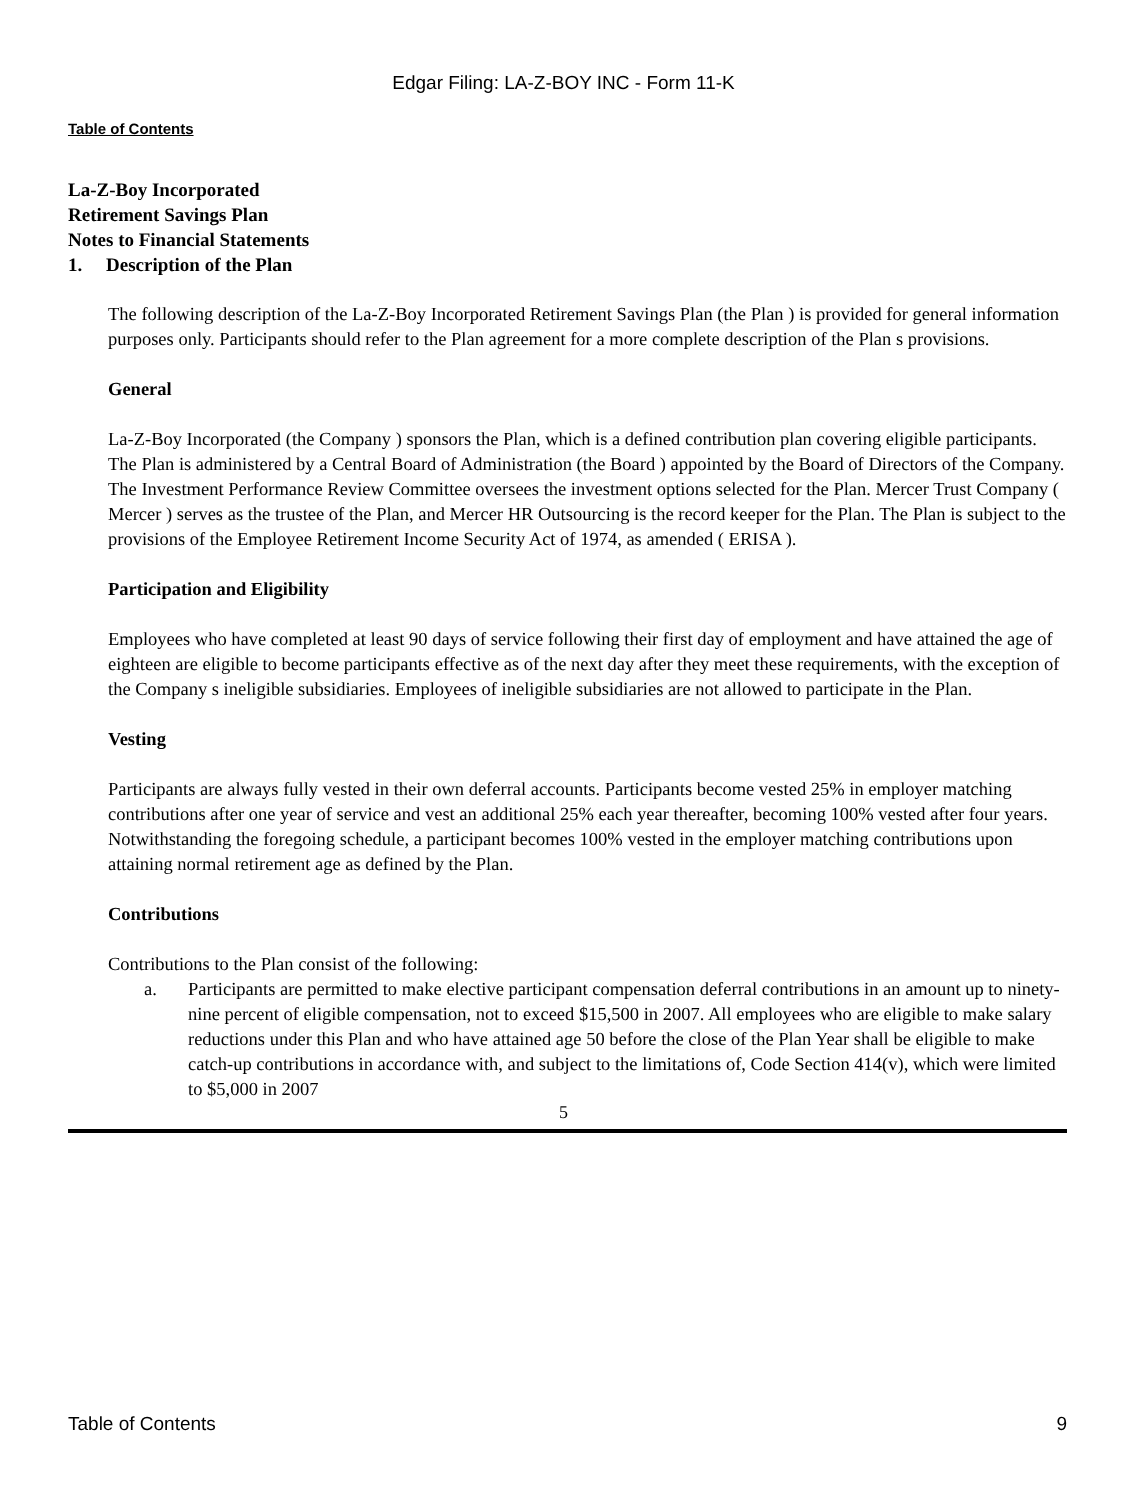Edgar Filing: LA-Z-BOY INC - Form 11-K
Table of Contents
La-Z-Boy Incorporated
Retirement Savings Plan
Notes to Financial Statements
1. Description of the Plan
The following description of the La-Z-Boy Incorporated Retirement Savings Plan (the Plan ) is provided for general information purposes only. Participants should refer to the Plan agreement for a more complete description of the Plan s provisions.
General
La-Z-Boy Incorporated (the Company ) sponsors the Plan, which is a defined contribution plan covering eligible participants. The Plan is administered by a Central Board of Administration (the Board ) appointed by the Board of Directors of the Company. The Investment Performance Review Committee oversees the investment options selected for the Plan. Mercer Trust Company ( Mercer ) serves as the trustee of the Plan, and Mercer HR Outsourcing is the record keeper for the Plan. The Plan is subject to the provisions of the Employee Retirement Income Security Act of 1974, as amended ( ERISA ).
Participation and Eligibility
Employees who have completed at least 90 days of service following their first day of employment and have attained the age of eighteen are eligible to become participants effective as of the next day after they meet these requirements, with the exception of the Company s ineligible subsidiaries. Employees of ineligible subsidiaries are not allowed to participate in the Plan.
Vesting
Participants are always fully vested in their own deferral accounts. Participants become vested 25% in employer matching contributions after one year of service and vest an additional 25% each year thereafter, becoming 100% vested after four years. Notwithstanding the foregoing schedule, a participant becomes 100% vested in the employer matching contributions upon attaining normal retirement age as defined by the Plan.
Contributions
Contributions to the Plan consist of the following:
a. Participants are permitted to make elective participant compensation deferral contributions in an amount up to ninety-nine percent of eligible compensation, not to exceed $15,500 in 2007. All employees who are eligible to make salary reductions under this Plan and who have attained age 50 before the close of the Plan Year shall be eligible to make catch-up contributions in accordance with, and subject to the limitations of, Code Section 414(v), which were limited to $5,000 in 2007
5
Table of Contents 9